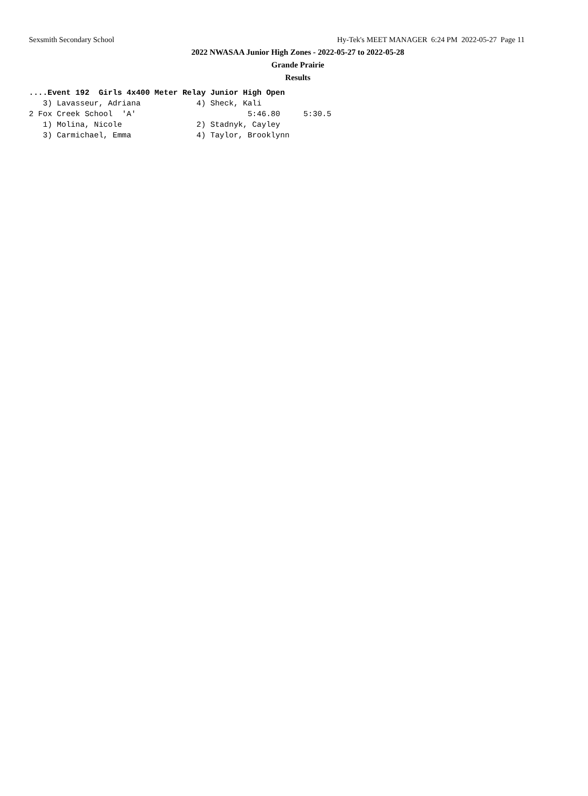Sexsmith Secondary School Hy-Tek's MEET MANAGER 6:24 PM 2022-05-27 Page 11
2022 NWASAA Junior High Zones - 2022-05-27 to 2022-05-28
Grande Prairie
Results
....Event 192  Girls 4x400 Meter Relay Junior High Open
   3) Lavasseur, Adriana            4) Sheck, Kali
2 Fox Creek School  'A'                        5:46.80     5:30.5
   1) Molina, Nicole                2) Stadnyk, Cayley
   3) Carmichael, Emma              4) Taylor, Brooklynn